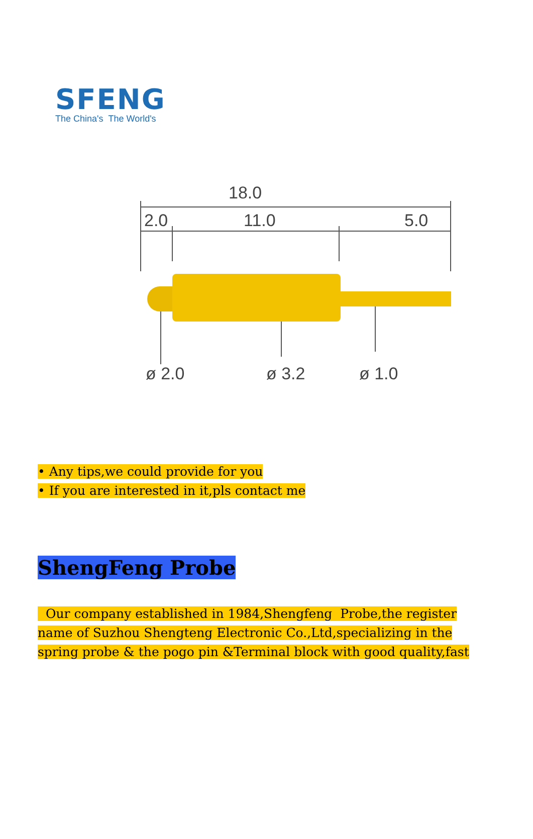SFENG
The China's The World's
18.0
2.0
11.0
5.0
ø 2.0
ø 3.2
ø 1.0
• Any tips,we could provide for you
• If you are interested in it,pls contact me
ShengFeng Probe
Our company established in 1984,Shengfeng Probe,the register name of Suzhou Shengteng Electronic Co.,Ltd,specializing in the spring probe & the pogo pin &Terminal block with good quality,fast